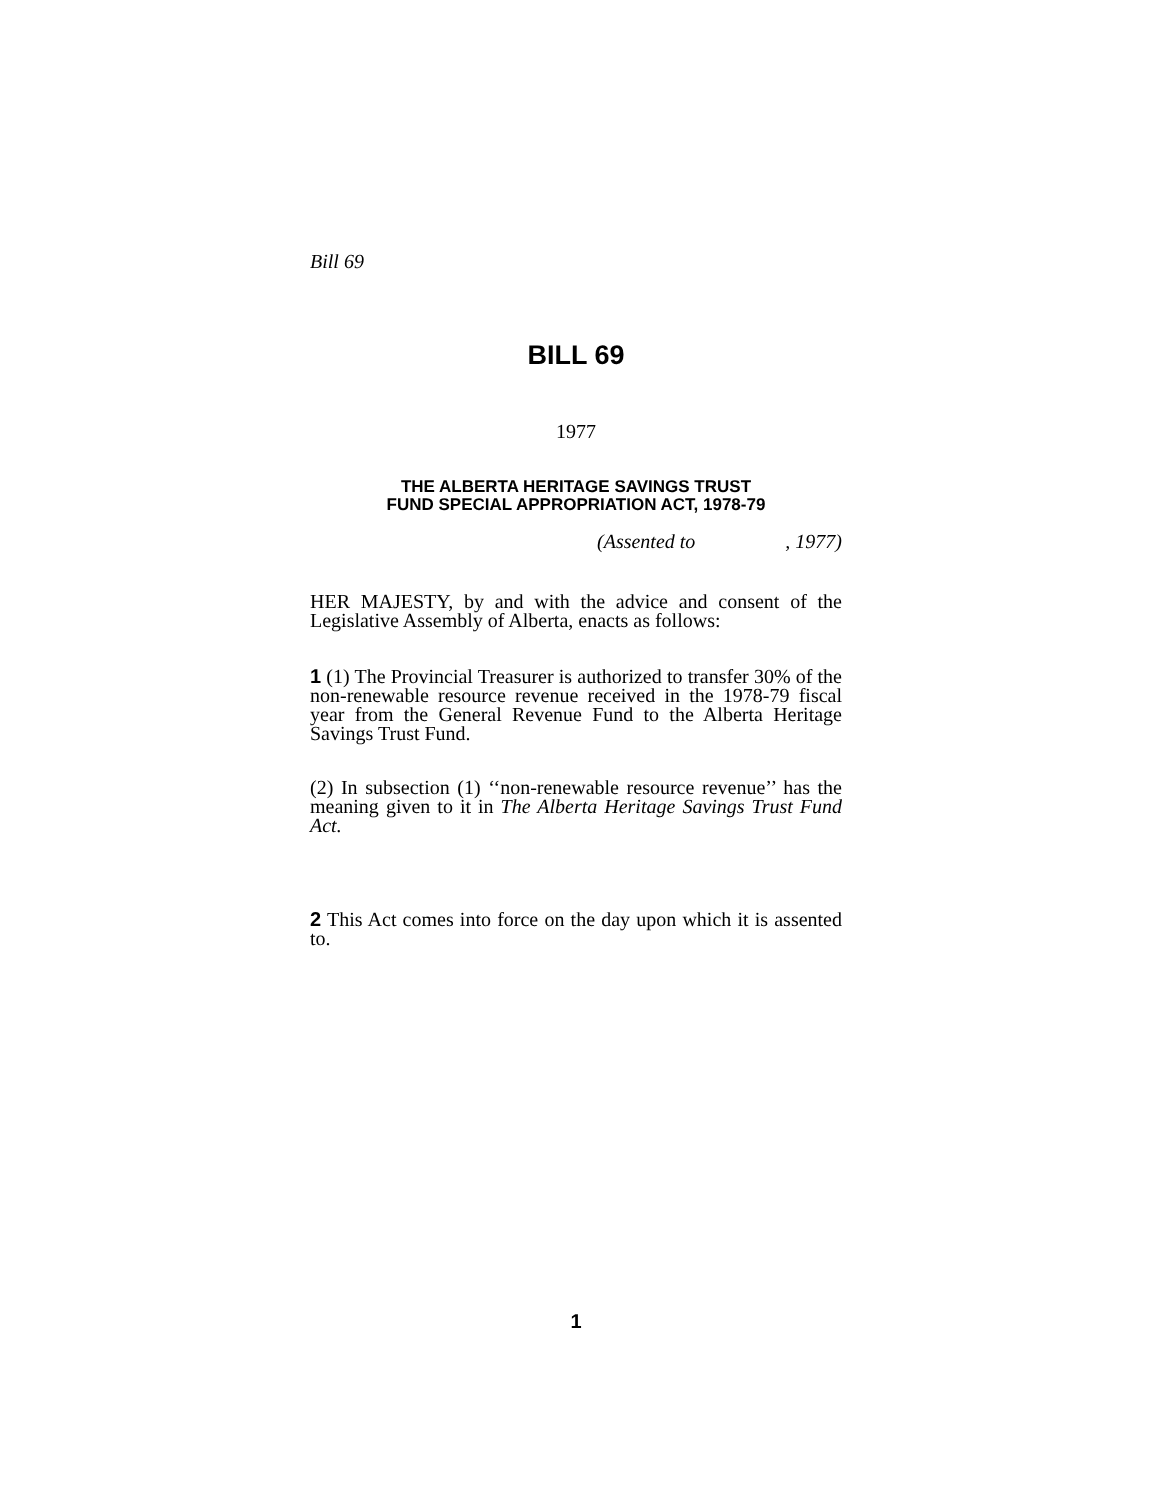Bill 69
BILL 69
1977
THE ALBERTA HERITAGE SAVINGS TRUST
FUND SPECIAL APPROPRIATION ACT, 1978-79
(Assented to , 1977)
HER MAJESTY, by and with the advice and consent of the Legislative Assembly of Alberta, enacts as follows:
1 (1) The Provincial Treasurer is authorized to transfer 30% of the non-renewable resource revenue received in the 1978-79 fiscal year from the General Revenue Fund to the Alberta Heritage Savings Trust Fund.
(2) In subsection (1) ‘‘non-renewable resource revenue’’ has the meaning given to it in The Alberta Heritage Savings Trust Fund Act.
2 This Act comes into force on the day upon which it is assented to.
1